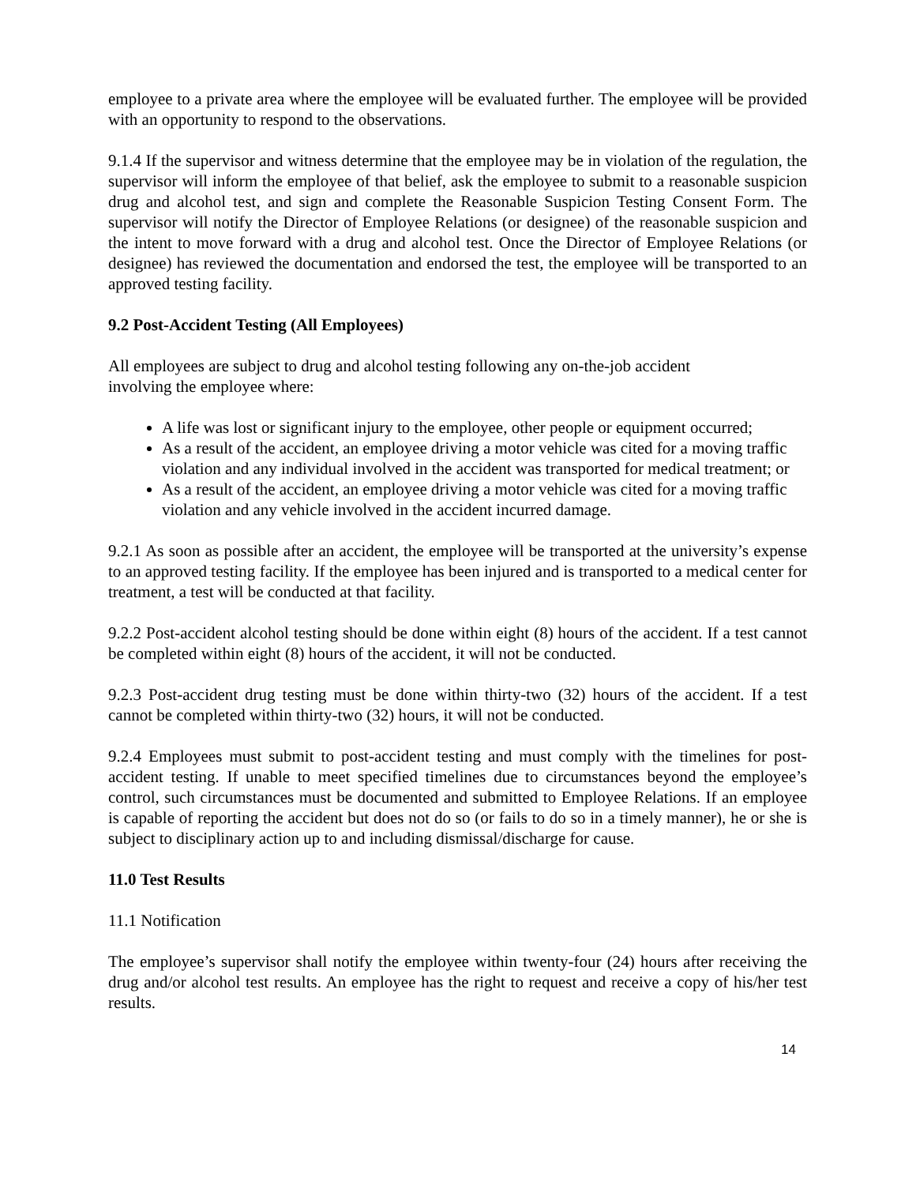employee to a private area where the employee will be evaluated further. The employee will be provided with an opportunity to respond to the observations.
9.1.4 If the supervisor and witness determine that the employee may be in violation of the regulation, the supervisor will inform the employee of that belief, ask the employee to submit to a reasonable suspicion drug and alcohol test, and sign and complete the Reasonable Suspicion Testing Consent Form. The supervisor will notify the Director of Employee Relations (or designee) of the reasonable suspicion and the intent to move forward with a drug and alcohol test. Once the Director of Employee Relations (or designee) has reviewed the documentation and endorsed the test, the employee will be transported to an approved testing facility.
9.2 Post-Accident Testing (All Employees)
All employees are subject to drug and alcohol testing following any on-the-job accident
involving the employee where:
A life was lost or significant injury to the employee, other people or equipment occurred;
As a result of the accident, an employee driving a motor vehicle was cited for a moving traffic violation and any individual involved in the accident was transported for medical treatment; or
As a result of the accident, an employee driving a motor vehicle was cited for a moving traffic violation and any vehicle involved in the accident incurred damage.
9.2.1 As soon as possible after an accident, the employee will be transported at the university’s expense to an approved testing facility. If the employee has been injured and is transported to a medical center for treatment, a test will be conducted at that facility.
9.2.2 Post-accident alcohol testing should be done within eight (8) hours of the accident. If a test cannot be completed within eight (8) hours of the accident, it will not be conducted.
9.2.3 Post-accident drug testing must be done within thirty-two (32) hours of the accident. If a test cannot be completed within thirty-two (32) hours, it will not be conducted.
9.2.4 Employees must submit to post-accident testing and must comply with the timelines for post-accident testing. If unable to meet specified timelines due to circumstances beyond the employee’s control, such circumstances must be documented and submitted to Employee Relations. If an employee is capable of reporting the accident but does not do so (or fails to do so in a timely manner), he or she is subject to disciplinary action up to and including dismissal/discharge for cause.
11.0 Test Results
11.1 Notification
The employee’s supervisor shall notify the employee within twenty-four (24) hours after receiving the drug and/or alcohol test results. An employee has the right to request and receive a copy of his/her test results.
14